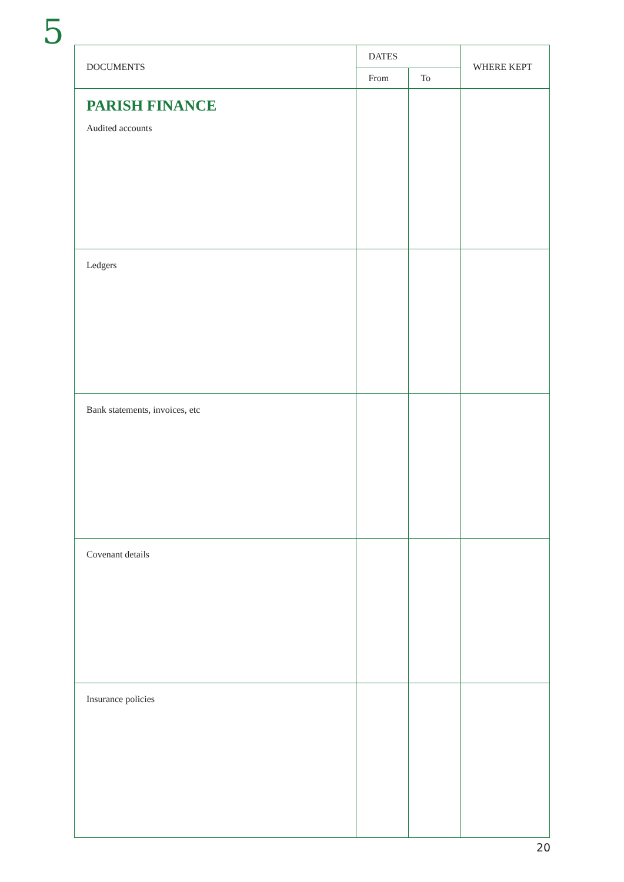5
| DOCUMENTS | DATES | | WHERE KEPT |
| --- | --- | --- | --- |
| | From | To | |
| PARISH FINANCE Audited accounts | | | |
| Ledgers | | | |
| Bank statements, invoices, etc | | | |
| Covenant details | | | |
| Insurance policies | | | |
20